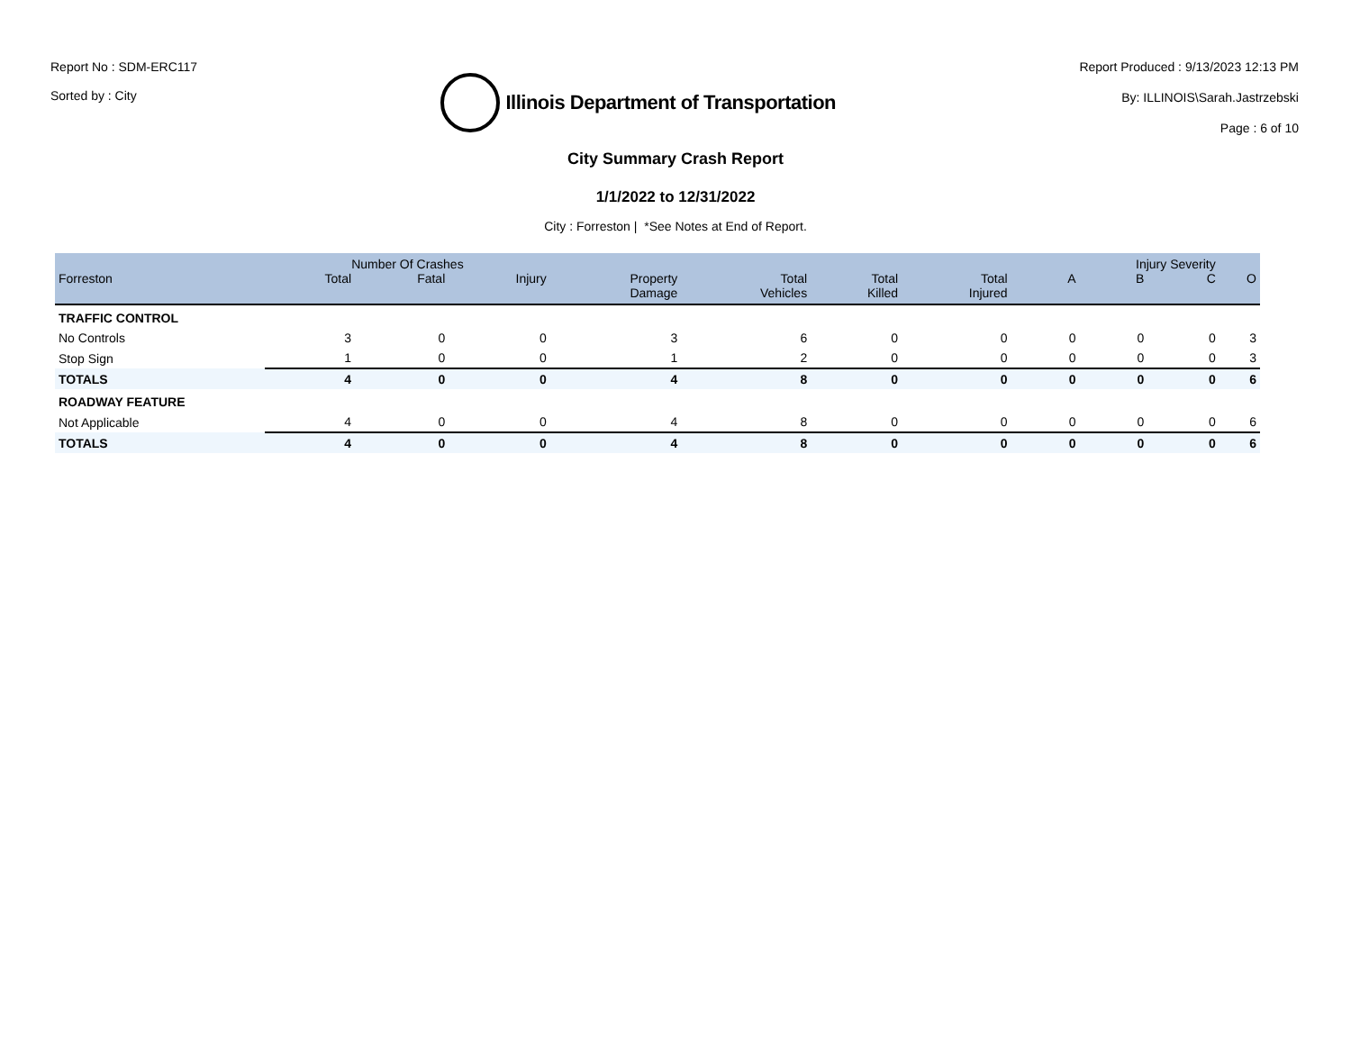Report No : SDM-ERC117
Sorted by : City
Illinois Department of Transportation
Report Produced : 9/13/2023 12:13 PM
By: ILLINOIS\Sarah.Jastrzebski
Page : 6 of 10
City Summary Crash Report
1/1/2022 to 12/31/2022
City : Forreston | *See Notes at End of Report.
| | Number Of Crashes | | | | | | | Injury Severity | | | |
| --- | --- | --- | --- | --- | --- | --- | --- | --- | --- | --- | --- |
| Forreston | Total | Fatal | Injury | Property Damage | Total Vehicles | Total Killed | Total Injured | A | B | C | O |
| TRAFFIC CONTROL | | | | | | | | | | | |
| No Controls | 3 | 0 | 0 | 3 | 6 | 0 | 0 | 0 | 0 | 0 | 3 |
| Stop Sign | 1 | 0 | 0 | 1 | 2 | 0 | 0 | 0 | 0 | 0 | 3 |
| TOTALS | 4 | 0 | 0 | 4 | 8 | 0 | 0 | 0 | 0 | 0 | 6 |
| ROADWAY FEATURE | | | | | | | | | | | |
| Not Applicable | 4 | 0 | 0 | 4 | 8 | 0 | 0 | 0 | 0 | 0 | 6 |
| TOTALS | 4 | 0 | 0 | 4 | 8 | 0 | 0 | 0 | 0 | 0 | 6 |